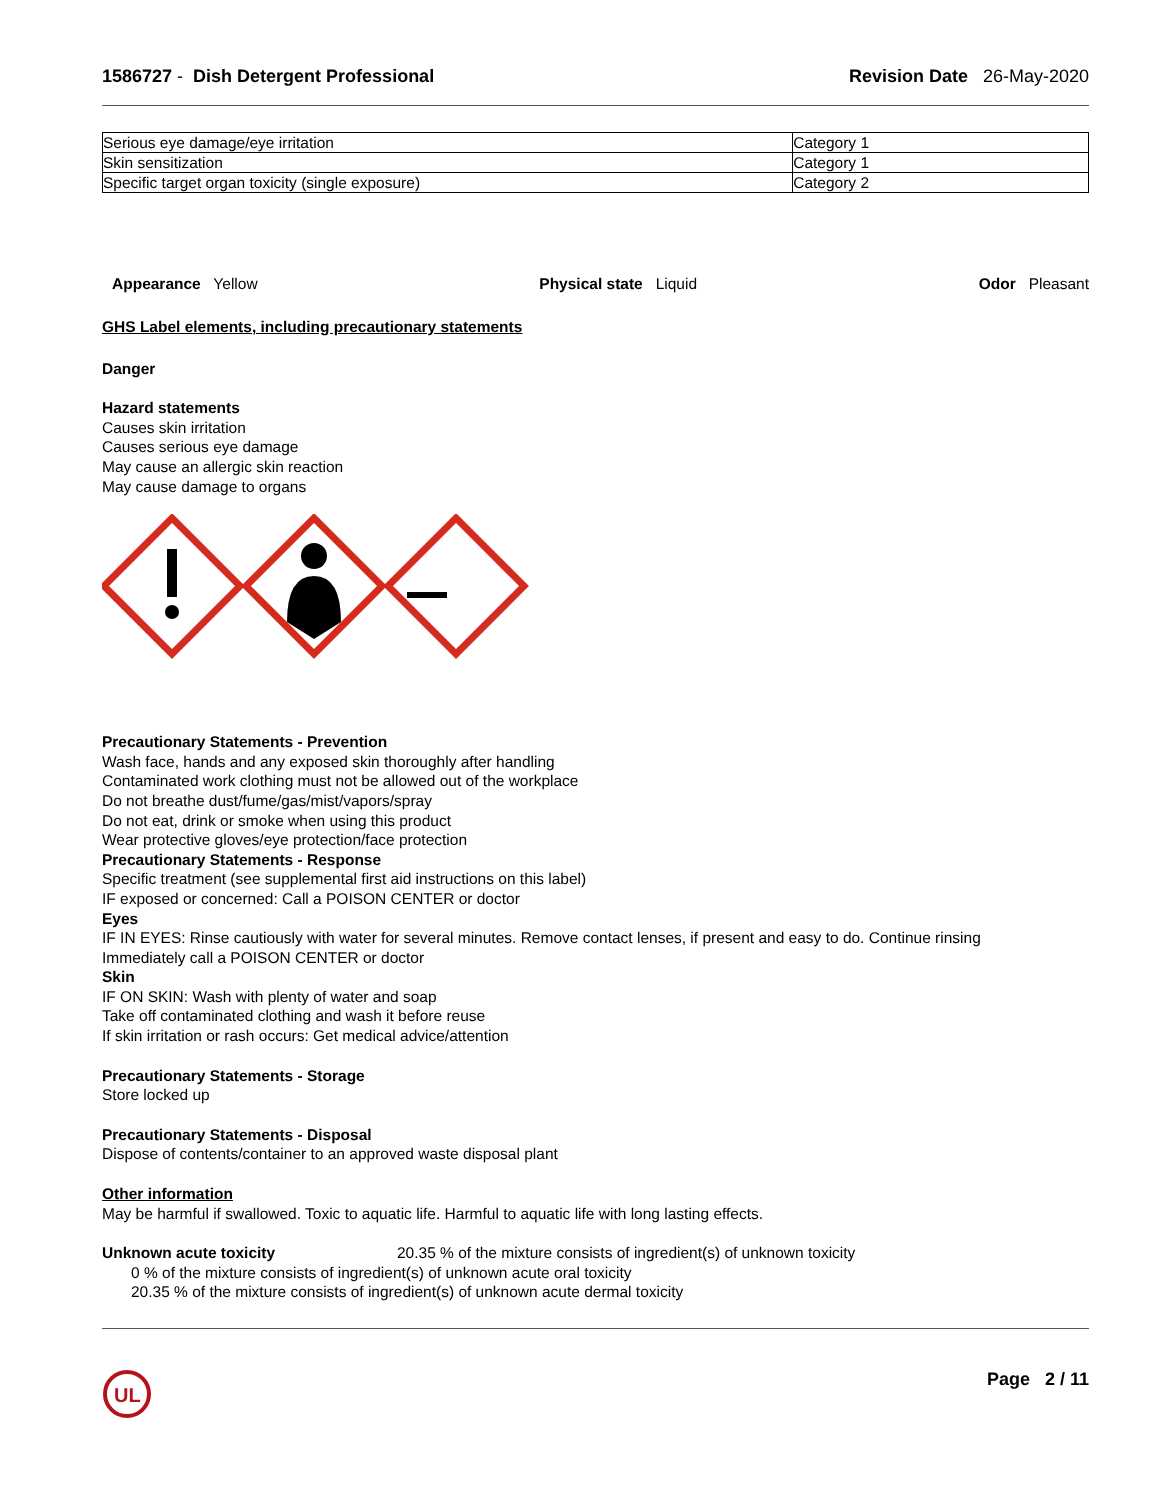1586727 - Dish Detergent Professional
Revision Date 26-May-2020
| Serious eye damage/eye irritation | Category 1 |
| Skin sensitization | Category 1 |
| Specific target organ toxicity (single exposure) | Category 2 |
Appearance Yellow Physical state Liquid Odor Pleasant
GHS Label elements, including precautionary statements
Danger
Hazard statements
Causes skin irritation
Causes serious eye damage
May cause an allergic skin reaction
May cause damage to organs
Precautionary Statements - Prevention
Wash face, hands and any exposed skin thoroughly after handling
Contaminated work clothing must not be allowed out of the workplace
Do not breathe dust/fume/gas/mist/vapors/spray
Do not eat, drink or smoke when using this product
Wear protective gloves/eye protection/face protection
Precautionary Statements - Response
Specific treatment (see supplemental first aid instructions on this label)
IF exposed or concerned: Call a POISON CENTER or doctor
Eyes
IF IN EYES: Rinse cautiously with water for several minutes. Remove contact lenses, if present and easy to do. Continue rinsing
Immediately call a POISON CENTER or doctor
Skin
IF ON SKIN: Wash with plenty of water and soap
Take off contaminated clothing and wash it before reuse
If skin irritation or rash occurs: Get medical advice/attention
Precautionary Statements - Storage
Store locked up
Precautionary Statements - Disposal
Dispose of contents/container to an approved waste disposal plant
Other information
May be harmful if swallowed. Toxic to aquatic life. Harmful to aquatic life with long lasting effects.
Unknown acute toxicity 20.35 % of the mixture consists of ingredient(s) of unknown toxicity
0 % of the mixture consists of ingredient(s) of unknown acute oral toxicity
20.35 % of the mixture consists of ingredient(s) of unknown acute dermal toxicity
UL
Page 2 / 11